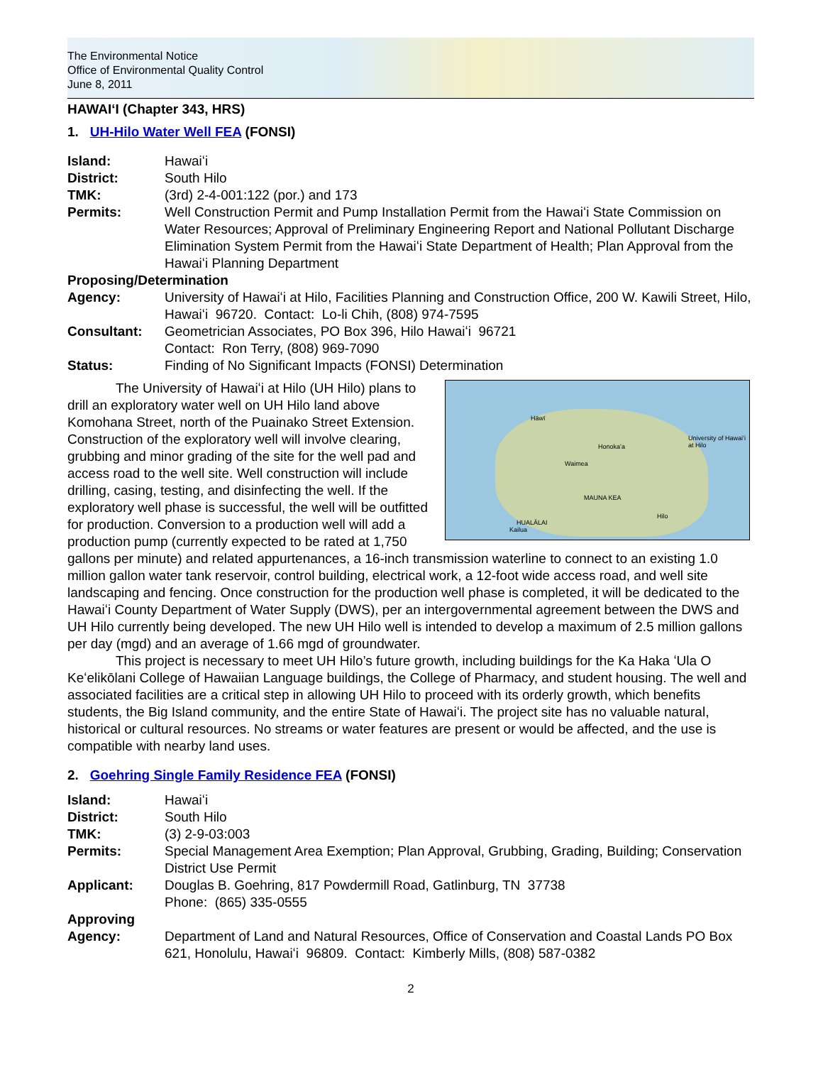The Environmental Notice
Office of Environmental Quality Control
June 8, 2011
HAWAIʻI (Chapter 343, HRS)
1. UH-Hilo Water Well FEA (FONSI)
| Island: | Hawaiʻi |
| District: | South Hilo |
| TMK: | (3rd) 2-4-001:122 (por.) and 173 |
| Permits: | Well Construction Permit and Pump Installation Permit from the Hawaiʻi State Commission on Water Resources; Approval of Preliminary Engineering Report and National Pollutant Discharge Elimination System Permit from the Hawaiʻi State Department of Health; Plan Approval from the Hawaiʻi Planning Department |
| Proposing/Determination | |
| Agency: | University of Hawaiʻi at Hilo, Facilities Planning and Construction Office, 200 W. Kawili Street, Hilo, Hawaiʻi 96720. Contact: Lo-li Chih, (808) 974-7595 |
| Consultant: | Geometrician Associates, PO Box 396, Hilo Hawaiʻi 96721 Contact: Ron Terry, (808) 969-7090 |
| Status: | Finding of No Significant Impacts (FONSI) Determination |
Hāwī
Honokaʻa
Waimea
University of Hawaiʻi at Hilo
MAUNA KEA
HUALĀLAI
Hilo
Kailua
The University of Hawaiʻi at Hilo (UH Hilo) plans to drill an exploratory water well on UH Hilo land above Komohana Street, north of the Puainako Street Extension. Construction of the exploratory well will involve clearing, grubbing and minor grading of the site for the well pad and access road to the well site. Well construction will include drilling, casing, testing, and disinfecting the well. If the exploratory well phase is successful, the well will be outfitted for production. Conversion to a production well will add a production pump (currently expected to be rated at 1,750 gallons per minute) and related appurtenances, a 16-inch transmission waterline to connect to an existing 1.0 million gallon water tank reservoir, control building, electrical work, a 12-foot wide access road, and well site landscaping and fencing. Once construction for the production well phase is completed, it will be dedicated to the Hawaiʻi County Department of Water Supply (DWS), per an intergovernmental agreement between the DWS and UH Hilo currently being developed. The new UH Hilo well is intended to develop a maximum of 2.5 million gallons per day (mgd) and an average of 1.66 mgd of groundwater.
This project is necessary to meet UH Hilo’s future growth, including buildings for the Ka Haka ʻUla O Keʻelikōlani College of Hawaiian Language buildings, the College of Pharmacy, and student housing. The well and associated facilities are a critical step in allowing UH Hilo to proceed with its orderly growth, which benefits students, the Big Island community, and the entire State of Hawaiʻi. The project site has no valuable natural, historical or cultural resources. No streams or water features are present or would be affected, and the use is compatible with nearby land uses.
2. Goehring Single Family Residence FEA (FONSI)
| Island: | Hawaiʻi |
| District: | South Hilo |
| TMK: | (3) 2-9-03:003 |
| Permits: | Special Management Area Exemption; Plan Approval, Grubbing, Grading, Building; Conservation District Use Permit |
| Applicant: | Douglas B. Goehring, 817 Powdermill Road, Gatlinburg, TN 37738 Phone: (865) 335-0555 |
| Approving Agency: | Department of Land and Natural Resources, Office of Conservation and Coastal Lands PO Box 621, Honolulu, Hawaiʻi 96809. Contact: Kimberly Mills, (808) 587-0382 |
2